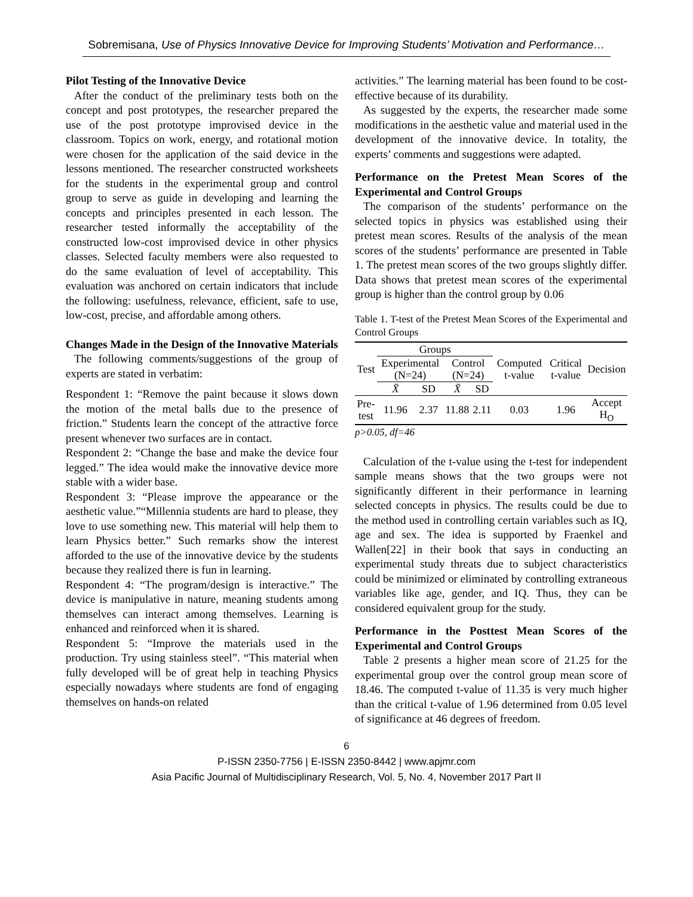Sobremisana, Use of Physics Innovative Device for Improving Students’ Motivation and Performance…
Pilot Testing of the Innovative Device
After the conduct of the preliminary tests both on the concept and post prototypes, the researcher prepared the use of the post prototype improvised device in the classroom. Topics on work, energy, and rotational motion were chosen for the application of the said device in the lessons mentioned. The researcher constructed worksheets for the students in the experimental group and control group to serve as guide in developing and learning the concepts and principles presented in each lesson. The researcher tested informally the acceptability of the constructed low-cost improvised device in other physics classes. Selected faculty members were also requested to do the same evaluation of level of acceptability. This evaluation was anchored on certain indicators that include the following: usefulness, relevance, efficient, safe to use, low-cost, precise, and affordable among others.
Changes Made in the Design of the Innovative Materials
The following comments/suggestions of the group of experts are stated in verbatim:
Respondent 1: “Remove the paint because it slows down the motion of the metal balls due to the presence of friction.” Students learn the concept of the attractive force present whenever two surfaces are in contact.
Respondent 2: “Change the base and make the device four legged.” The idea would make the innovative device more stable with a wider base.
Respondent 3: “Please improve the appearance or the aesthetic value.”“Millennia students are hard to please, they love to use something new. This material will help them to learn Physics better.” Such remarks show the interest afforded to the use of the innovative device by the students because they realized there is fun in learning.
Respondent 4: “The program/design is interactive.” The device is manipulative in nature, meaning students among themselves can interact among themselves. Learning is enhanced and reinforced when it is shared.
Respondent 5: “Improve the materials used in the production. Try using stainless steel”. “This material when fully developed will be of great help in teaching Physics especially nowadays where students are fond of engaging themselves on hands-on related
activities.” The learning material has been found to be cost-effective because of its durability.
As suggested by the experts, the researcher made some modifications in the aesthetic value and material used in the development of the innovative device. In totality, the experts’ comments and suggestions were adapted.
Performance on the Pretest Mean Scores of the Experimental and Control Groups
The comparison of the students’ performance on the selected topics in physics was established using their pretest mean scores. Results of the analysis of the mean scores of the students’ performance are presented in Table 1. The pretest mean scores of the two groups slightly differ. Data shows that pretest mean scores of the experimental group is higher than the control group by 0.06
Table 1. T-test of the Pretest Mean Scores of the Experimental and Control Groups
| Test | Groups | | | | Computed t-value | Critical t-value | Decision |
| --- | --- | --- | --- | --- | --- | --- | --- |
| | Experimental (N=24) | | Control (N=24) | | | | |
| | X̄ | SD | X̄ | SD | | | |
| Pre-test | 11.96 | 2.37 | 11.88 | 2.11 | 0.03 | 1.96 | Accept H<sub>O</sub> |
p>0.05, df=46
Calculation of the t-value using the t-test for independent sample means shows that the two groups were not significantly different in their performance in learning selected concepts in physics. The results could be due to the method used in controlling certain variables such as IQ, age and sex. The idea is supported by Fraenkel and Wallen[22] in their book that says in conducting an experimental study threats due to subject characteristics could be minimized or eliminated by controlling extraneous variables like age, gender, and IQ. Thus, they can be considered equivalent group for the study.
Performance in the Posttest Mean Scores of the Experimental and Control Groups
Table 2 presents a higher mean score of 21.25 for the experimental group over the control group mean score of 18.46. The computed t-value of 11.35 is very much higher than the critical t-value of 1.96 determined from 0.05 level of significance at 46 degrees of freedom.
6
P-ISSN 2350-7756 | E-ISSN 2350-8442 | www.apjmr.com
Asia Pacific Journal of Multidisciplinary Research, Vol. 5, No. 4, November 2017 Part II